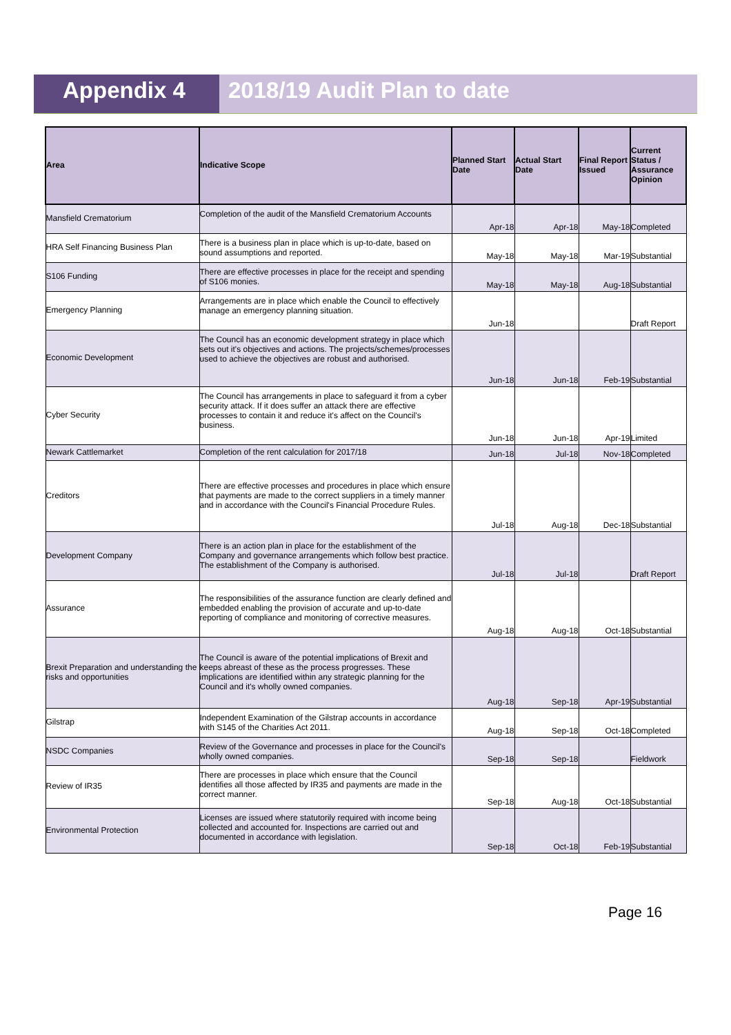Appendix 4 2018/19 Audit Plan to date
| Area | Indicative Scope | Planned Start Date | Actual Start Date | Final Report Issued | Current Status / Assurance Opinion |
| --- | --- | --- | --- | --- | --- |
| Mansfield Crematorium | Completion of the audit of the Mansfield Crematorium Accounts | Apr-18 | Apr-18 | May-18 | Completed |
| HRA Self Financing Business Plan | There is a business plan in place which is up-to-date, based on sound assumptions and reported. | May-18 | May-18 | Mar-19 | Substantial |
| S106 Funding | There are effective processes in place for the receipt and spending of S106 monies. | May-18 | May-18 | Aug-18 | Substantial |
| Emergency Planning | Arrangements are in place which enable the Council to effectively manage an emergency planning situation. | Jun-18 | | | Draft Report |
| Economic Development | The Council has an economic development strategy in place which sets out it's objectives and actions. The projects/schemes/processes used to achieve the objectives are robust and authorised. | Jun-18 | Jun-18 | Feb-19 | Substantial |
| Cyber Security | The Council has arrangements in place to safeguard it from a cyber security attack. If it does suffer an attack there are effective processes to contain it and reduce it's affect on the Council's business. | Jun-18 | Jun-18 | Apr-19 | Limited |
| Newark Cattlemarket | Completion of the rent calculation for 2017/18 | Jun-18 | Jul-18 | Nov-18 | Completed |
| Creditors | There are effective processes and procedures in place which ensure that payments are made to the correct suppliers in a timely manner and in accordance with the Council's Financial Procedure Rules. | Jul-18 | Aug-18 | Dec-18 | Substantial |
| Development Company | There is an action plan in place for the establishment of the Company and governance arrangements which follow best practice. The establishment of the Company is authorised. | Jul-18 | Jul-18 | | Draft Report |
| Assurance | The responsibilities of the assurance function are clearly defined and embedded enabling the provision of accurate and up-to-date reporting of compliance and monitoring of corrective measures. | Aug-18 | Aug-18 | Oct-18 | Substantial |
| Brexit Preparation and understanding the risks and opportunities | The Council is aware of the potential implications of Brexit and keeps abreast of these as the process progresses. These implications are identified within any strategic planning for the Council and it's wholly owned companies. | Aug-18 | Sep-18 | Apr-19 | Substantial |
| Gilstrap | Independent Examination of the Gilstrap accounts in accordance with S145 of the Charities Act 2011. | Aug-18 | Sep-18 | Oct-18 | Completed |
| NSDC Companies | Review of the Governance and processes in place for the Council's wholly owned companies. | Sep-18 | Sep-18 | | Fieldwork |
| Review of IR35 | There are processes in place which ensure that the Council identifies all those affected by IR35 and payments are made in the correct manner. | Sep-18 | Aug-18 | Oct-18 | Substantial |
| Environmental Protection | Licenses are issued where statutorily required with income being collected and accounted for. Inspections are carried out and documented in accordance with legislation. | Sep-18 | Oct-18 | Feb-19 | Substantial |
Page 16